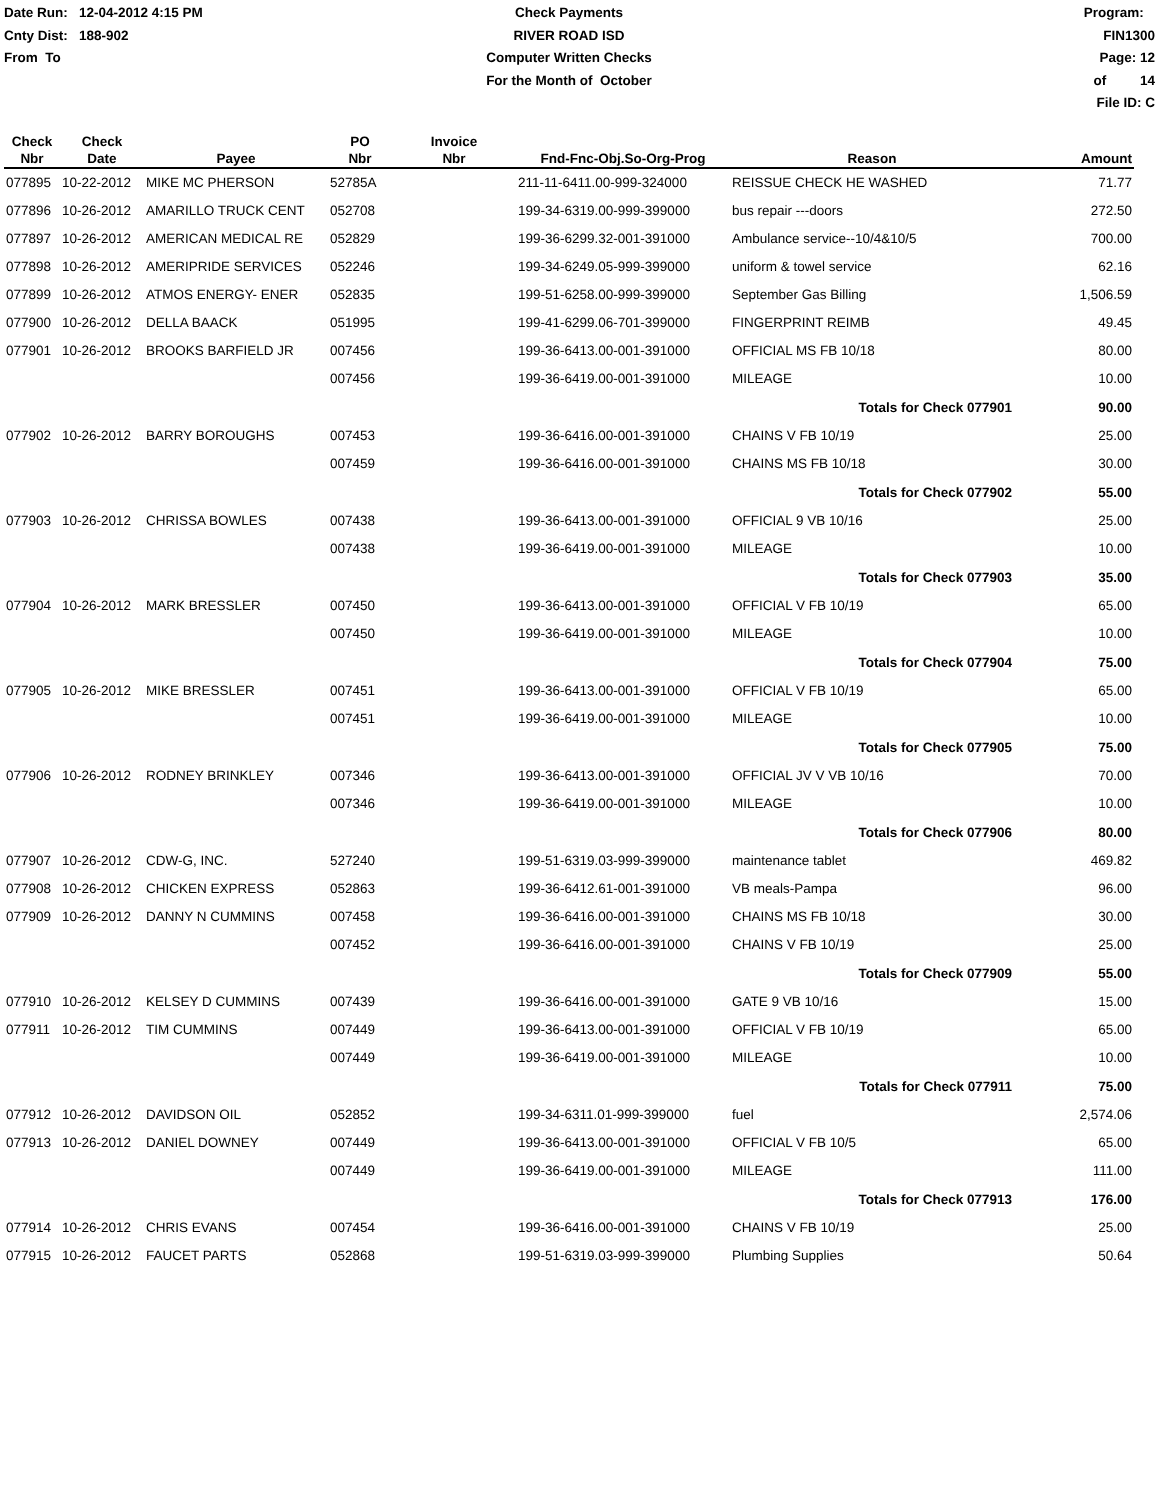Date Run: 12-04-2012 4:15 PM
Cnty Dist: 188-902
From To
Check Payments
RIVER ROAD ISD
Computer Written Checks
For the Month of October
Program: FIN1300
Page: 12 of 14
File ID: C
| Check Nbr | Check Date | Payee | PO Nbr | Invoice Nbr | Fnd-Fnc-Obj.So-Org-Prog | Reason | Amount |
| --- | --- | --- | --- | --- | --- | --- | --- |
| 077895 | 10-22-2012 | MIKE MC PHERSON | 52785A | | 211-11-6411.00-999-324000 | REISSUE CHECK HE WASHED | 71.77 |
| 077896 | 10-26-2012 | AMARILLO TRUCK CENT | 052708 | | 199-34-6319.00-999-399000 | bus repair ---doors | 272.50 |
| 077897 | 10-26-2012 | AMERICAN MEDICAL RE | 052829 | | 199-36-6299.32-001-391000 | Ambulance service--10/4&10/5 | 700.00 |
| 077898 | 10-26-2012 | AMERIPRIDE SERVICES | 052246 | | 199-34-6249.05-999-399000 | uniform & towel service | 62.16 |
| 077899 | 10-26-2012 | ATMOS ENERGY- ENER | 052835 | | 199-51-6258.00-999-399000 | September Gas Billing | 1,506.59 |
| 077900 | 10-26-2012 | DELLA BAACK | 051995 | | 199-41-6299.06-701-399000 | FINGERPRINT REIMB | 49.45 |
| 077901 | 10-26-2012 | BROOKS BARFIELD JR | 007456 | | 199-36-6413.00-001-391000 | OFFICIAL MS FB 10/18 | 80.00 |
| | | | 007456 | | 199-36-6419.00-001-391000 | MILEAGE | 10.00 |
| | | | | | | Totals for Check 077901 | 90.00 |
| 077902 | 10-26-2012 | BARRY BOROUGHS | 007453 | | 199-36-6416.00-001-391000 | CHAINS V FB 10/19 | 25.00 |
| | | | 007459 | | 199-36-6416.00-001-391000 | CHAINS MS FB 10/18 | 30.00 |
| | | | | | | Totals for Check 077902 | 55.00 |
| 077903 | 10-26-2012 | CHRISSA BOWLES | 007438 | | 199-36-6413.00-001-391000 | OFFICIAL 9 VB 10/16 | 25.00 |
| | | | 007438 | | 199-36-6419.00-001-391000 | MILEAGE | 10.00 |
| | | | | | | Totals for Check 077903 | 35.00 |
| 077904 | 10-26-2012 | MARK BRESSLER | 007450 | | 199-36-6413.00-001-391000 | OFFICIAL V FB 10/19 | 65.00 |
| | | | 007450 | | 199-36-6419.00-001-391000 | MILEAGE | 10.00 |
| | | | | | | Totals for Check 077904 | 75.00 |
| 077905 | 10-26-2012 | MIKE BRESSLER | 007451 | | 199-36-6413.00-001-391000 | OFFICIAL V FB 10/19 | 65.00 |
| | | | 007451 | | 199-36-6419.00-001-391000 | MILEAGE | 10.00 |
| | | | | | | Totals for Check 077905 | 75.00 |
| 077906 | 10-26-2012 | RODNEY BRINKLEY | 007346 | | 199-36-6413.00-001-391000 | OFFICIAL JV V VB 10/16 | 70.00 |
| | | | 007346 | | 199-36-6419.00-001-391000 | MILEAGE | 10.00 |
| | | | | | | Totals for Check 077906 | 80.00 |
| 077907 | 10-26-2012 | CDW-G, INC. | 527240 | | 199-51-6319.03-999-399000 | maintenance tablet | 469.82 |
| 077908 | 10-26-2012 | CHICKEN EXPRESS | 052863 | | 199-36-6412.61-001-391000 | VB meals-Pampa | 96.00 |
| 077909 | 10-26-2012 | DANNY N CUMMINS | 007458 | | 199-36-6416.00-001-391000 | CHAINS MS FB 10/18 | 30.00 |
| | | | 007452 | | 199-36-6416.00-001-391000 | CHAINS V FB 10/19 | 25.00 |
| | | | | | | Totals for Check 077909 | 55.00 |
| 077910 | 10-26-2012 | KELSEY D CUMMINS | 007439 | | 199-36-6416.00-001-391000 | GATE 9 VB 10/16 | 15.00 |
| 077911 | 10-26-2012 | TIM CUMMINS | 007449 | | 199-36-6413.00-001-391000 | OFFICIAL V FB 10/19 | 65.00 |
| | | | 007449 | | 199-36-6419.00-001-391000 | MILEAGE | 10.00 |
| | | | | | | Totals for Check 077911 | 75.00 |
| 077912 | 10-26-2012 | DAVIDSON OIL | 052852 | | 199-34-6311.01-999-399000 | fuel | 2,574.06 |
| 077913 | 10-26-2012 | DANIEL DOWNEY | 007449 | | 199-36-6413.00-001-391000 | OFFICIAL V FB 10/5 | 65.00 |
| | | | 007449 | | 199-36-6419.00-001-391000 | MILEAGE | 111.00 |
| | | | | | | Totals for Check 077913 | 176.00 |
| 077914 | 10-26-2012 | CHRIS EVANS | 007454 | | 199-36-6416.00-001-391000 | CHAINS V FB 10/19 | 25.00 |
| 077915 | 10-26-2012 | FAUCET PARTS | 052868 | | 199-51-6319.03-999-399000 | Plumbing Supplies | 50.64 |